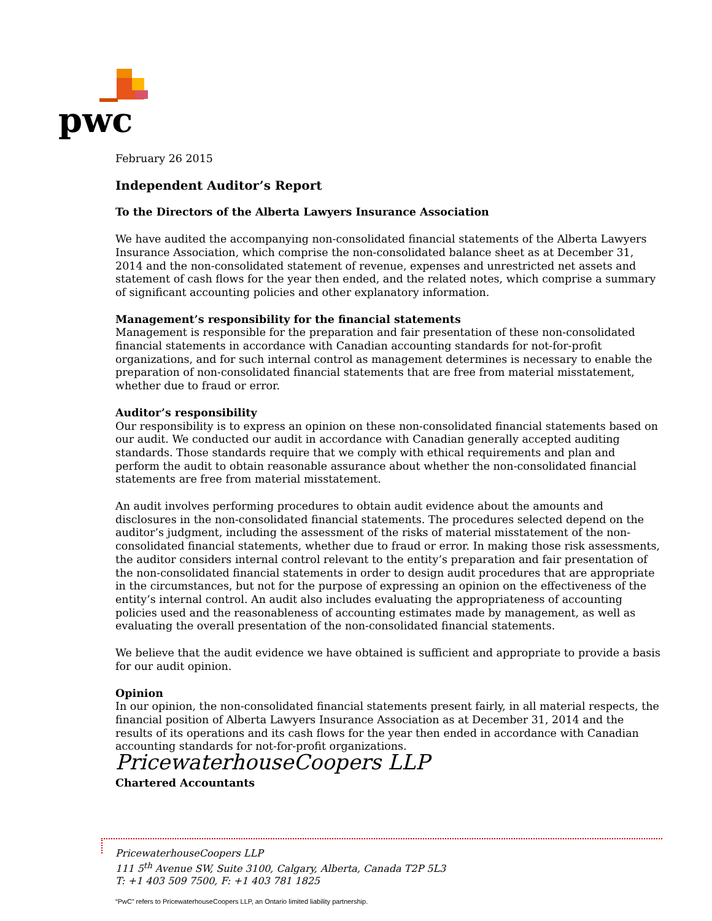pwc
February 26 2015
Independent Auditor’s Report
To the Directors of the Alberta Lawyers Insurance Association
We have audited the accompanying non-consolidated financial statements of the Alberta Lawyers Insurance Association, which comprise the non-consolidated balance sheet as at December 31, 2014 and the non-consolidated statement of revenue, expenses and unrestricted net assets and statement of cash flows for the year then ended, and the related notes, which comprise a summary of significant accounting policies and other explanatory information.
Management’s responsibility for the financial statements
Management is responsible for the preparation and fair presentation of these non-consolidated financial statements in accordance with Canadian accounting standards for not-for-profit organizations, and for such internal control as management determines is necessary to enable the preparation of non-consolidated financial statements that are free from material misstatement, whether due to fraud or error.
Auditor’s responsibility
Our responsibility is to express an opinion on these non-consolidated financial statements based on our audit. We conducted our audit in accordance with Canadian generally accepted auditing standards. Those standards require that we comply with ethical requirements and plan and perform the audit to obtain reasonable assurance about whether the non-consolidated financial statements are free from material misstatement.
An audit involves performing procedures to obtain audit evidence about the amounts and disclosures in the non-consolidated financial statements. The procedures selected depend on the auditor’s judgment, including the assessment of the risks of material misstatement of the non-consolidated financial statements, whether due to fraud or error. In making those risk assessments, the auditor considers internal control relevant to the entity’s preparation and fair presentation of the non-consolidated financial statements in order to design audit procedures that are appropriate in the circumstances, but not for the purpose of expressing an opinion on the effectiveness of the entity’s internal control. An audit also includes evaluating the appropriateness of accounting policies used and the reasonableness of accounting estimates made by management, as well as evaluating the overall presentation of the non-consolidated financial statements.
We believe that the audit evidence we have obtained is sufficient and appropriate to provide a basis for our audit opinion.
Opinion
In our opinion, the non-consolidated financial statements present fairly, in all material respects, the financial position of Alberta Lawyers Insurance Association as at December 31, 2014 and the results of its operations and its cash flows for the year then ended in accordance with Canadian accounting standards for not-for-profit organizations.
PricewaterhouseCoopers LLP
Chartered Accountants
PricewaterhouseCoopers LLP
111 5<sup>th</sup> Avenue SW, Suite 3100, Calgary, Alberta, Canada T2P 5L3
T: +1 403 509 7500, F: +1 403 781 1825
“PwC” refers to PricewaterhouseCoopers LLP, an Ontario limited liability partnership.